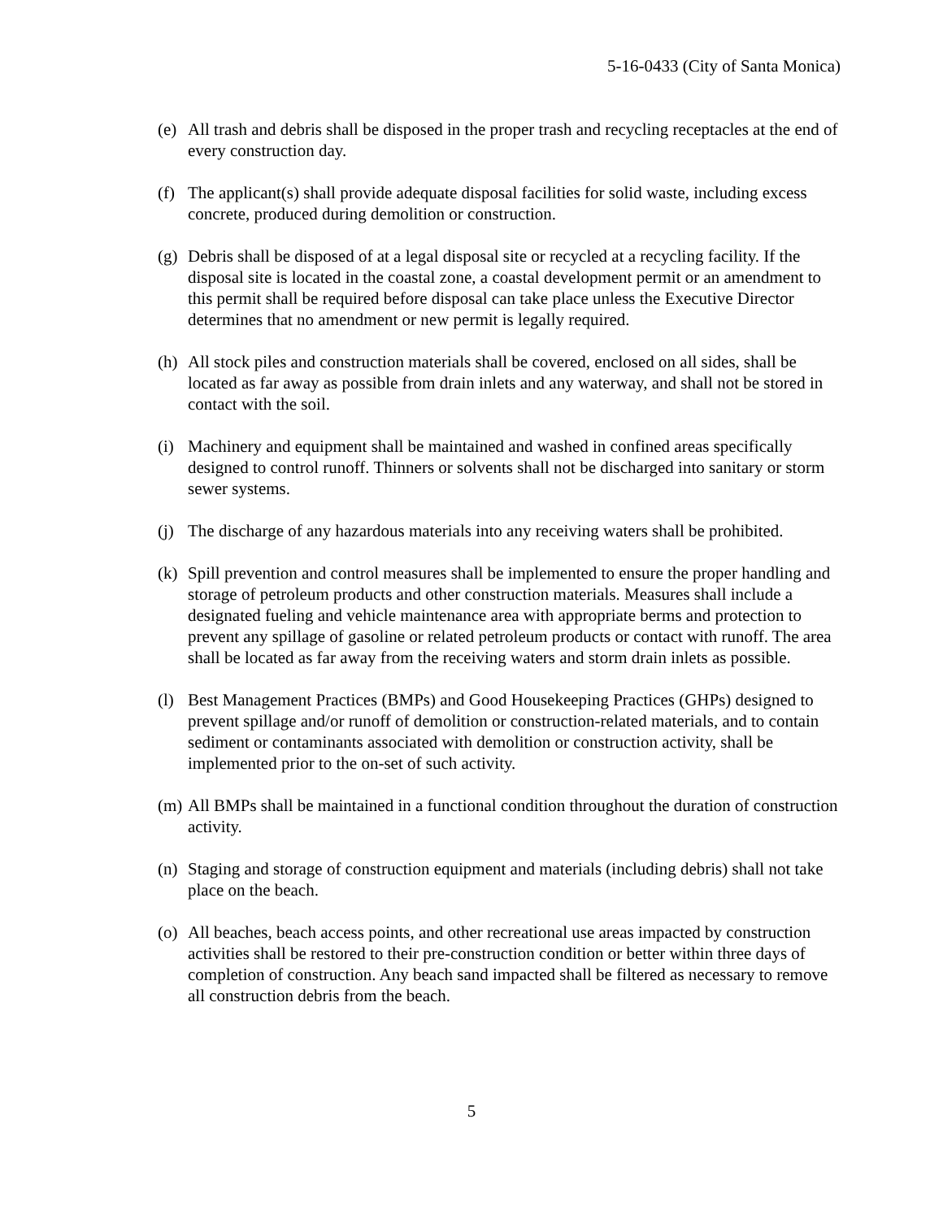5-16-0433 (City of Santa Monica)
(e) All trash and debris shall be disposed in the proper trash and recycling receptacles at the end of every construction day.
(f) The applicant(s) shall provide adequate disposal facilities for solid waste, including excess concrete, produced during demolition or construction.
(g) Debris shall be disposed of at a legal disposal site or recycled at a recycling facility. If the disposal site is located in the coastal zone, a coastal development permit or an amendment to this permit shall be required before disposal can take place unless the Executive Director determines that no amendment or new permit is legally required.
(h) All stock piles and construction materials shall be covered, enclosed on all sides, shall be located as far away as possible from drain inlets and any waterway, and shall not be stored in contact with the soil.
(i) Machinery and equipment shall be maintained and washed in confined areas specifically designed to control runoff. Thinners or solvents shall not be discharged into sanitary or storm sewer systems.
(j) The discharge of any hazardous materials into any receiving waters shall be prohibited.
(k) Spill prevention and control measures shall be implemented to ensure the proper handling and storage of petroleum products and other construction materials. Measures shall include a designated fueling and vehicle maintenance area with appropriate berms and protection to prevent any spillage of gasoline or related petroleum products or contact with runoff. The area shall be located as far away from the receiving waters and storm drain inlets as possible.
(l) Best Management Practices (BMPs) and Good Housekeeping Practices (GHPs) designed to prevent spillage and/or runoff of demolition or construction-related materials, and to contain sediment or contaminants associated with demolition or construction activity, shall be implemented prior to the on-set of such activity.
(m) All BMPs shall be maintained in a functional condition throughout the duration of construction activity.
(n) Staging and storage of construction equipment and materials (including debris) shall not take place on the beach.
(o) All beaches, beach access points, and other recreational use areas impacted by construction activities shall be restored to their pre-construction condition or better within three days of completion of construction. Any beach sand impacted shall be filtered as necessary to remove all construction debris from the beach.
5